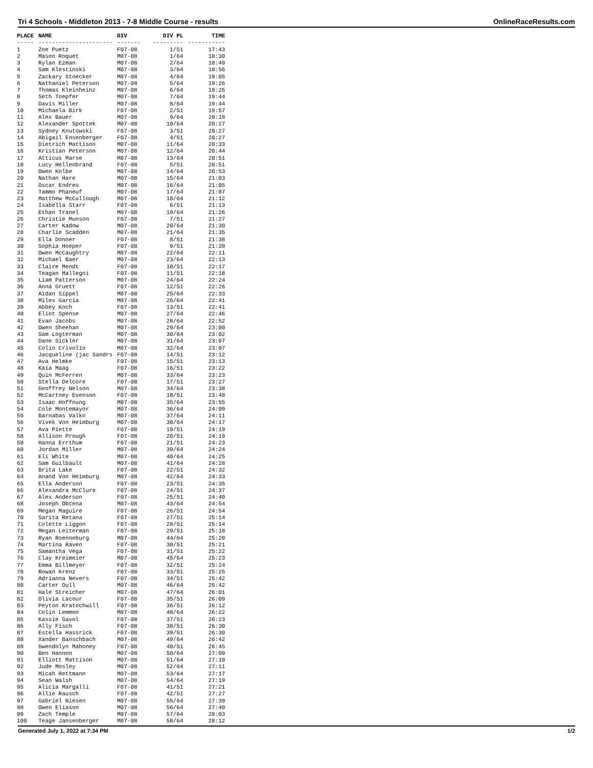Tri 4 Schools - Middleton 2013 - 7-8 Middle Course - results OnlineRaceResults.com
| PLACE | NAME | DIV | DIV PL | TIME |
| --- | --- | --- | --- | --- |
| ----- | ---------------------- | ------- | --------- | ----------- |
| 1 | Zoe Puetz | F07-08 | 1/51 | 17:43 |
| 2 | Mason Roquet | M07-08 | 1/64 | 18:30 |
| 3 | Rylan Ezman | M07-08 | 2/64 | 18:49 |
| 4 | Sam Klestinski | M07-08 | 3/64 | 18:56 |
| 5 | Zackary Stoecker | M07-08 | 4/64 | 19:05 |
| 6 | Nathaniel Peterson | M07-08 | 5/64 | 19:26 |
| 7 | Thomas Kleinheinz | M07-08 | 6/64 | 19:26 |
| 8 | Seth Toepfer | M07-08 | 7/64 | 19:44 |
| 9 | Davis Miller | M07-08 | 8/64 | 19:44 |
| 10 | Michaela Birk | F07-08 | 2/51 | 19:57 |
| 11 | Alex Bauer | M07-08 | 9/64 | 20:18 |
| 12 | Alexander Spottek | M07-08 | 10/64 | 20:27 |
| 13 | Sydney Knutowski | F07-08 | 3/51 | 20:27 |
| 14 | Abigail Ensenberger | F07-08 | 4/51 | 20:27 |
| 15 | Dietrich Mattison | M07-08 | 11/64 | 20:33 |
| 16 | Kristian Peterson | M07-08 | 12/64 | 20:44 |
| 17 | Atticus Marse | M07-08 | 13/64 | 20:51 |
| 18 | Lucy Hellenbrand | F07-08 | 5/51 | 20:51 |
| 19 | Owen Kolbe | M07-08 | 14/64 | 20:53 |
| 20 | Nathan Hare | M07-08 | 15/64 | 21:03 |
| 21 | Oscar Endres | M07-08 | 16/64 | 21:05 |
| 22 | Tammo Phaneuf | M07-08 | 17/64 | 21:07 |
| 23 | Matthew McCullough | M07-08 | 18/64 | 21:12 |
| 24 | Isabella Starr | F07-08 | 6/51 | 21:13 |
| 25 | Ethan Tranel | M07-08 | 19/64 | 21:26 |
| 26 | Christie Munson | F07-08 | 7/51 | 21:27 |
| 27 | Carter Kadow | M07-08 | 20/64 | 21:30 |
| 28 | Charlie Scadden | M07-08 | 21/64 | 21:35 |
| 29 | Ella Donner | F07-08 | 8/51 | 21:38 |
| 30 | Sophia Hoeper | F07-08 | 9/51 | 21:39 |
| 31 | Owen McCaughtry | M07-08 | 22/64 | 22:11 |
| 32 | Michael Baer | M07-08 | 23/64 | 22:13 |
| 33 | Claire Mendt | F07-08 | 10/51 | 22:17 |
| 34 | Teagan Mallegni | F07-08 | 11/51 | 22:18 |
| 35 | Liam Patterson | M07-08 | 24/64 | 22:24 |
| 36 | Anna Gruett | F07-08 | 12/51 | 22:26 |
| 37 | Aidan Sippel | M07-08 | 25/64 | 22:33 |
| 38 | Miles Garcia | M07-08 | 26/64 | 22:41 |
| 39 | Abbey Koch | F07-08 | 13/51 | 22:41 |
| 40 | Eliot Spense | M07-08 | 27/64 | 22:46 |
| 41 | Evan Jacobs | M07-08 | 28/64 | 22:52 |
| 42 | Owen Sheehan | M07-08 | 29/64 | 23:00 |
| 43 | Sam Logterman | M07-08 | 30/64 | 23:02 |
| 44 | Dane Sickler | M07-08 | 31/64 | 23:07 |
| 45 | Colin Crivolio | M07-08 | 32/64 | 23:07 |
| 46 | Jacqueline (jac Sandrs | F07-08 | 14/51 | 23:12 |
| 47 | Ava Helmke | F07-08 | 15/51 | 23:13 |
| 48 | Kaia Maag | F07-08 | 16/51 | 23:22 |
| 49 | Quin McFerren | M07-08 | 33/64 | 23:23 |
| 50 | Stella Delcore | F07-08 | 17/51 | 23:27 |
| 51 | Geoffrey Nelson | M07-08 | 34/64 | 23:38 |
| 52 | McCartney Evenson | F07-08 | 18/51 | 23:48 |
| 53 | Isaac Hoffnung | M07-08 | 35/64 | 23:55 |
| 54 | Cole Montemayor | M07-08 | 36/64 | 24:09 |
| 55 | Barnabas Valko | M07-08 | 37/64 | 24:11 |
| 56 | Vivek Von Heimburg | M07-08 | 38/64 | 24:17 |
| 57 | Ava Piette | F07-08 | 19/51 | 24:19 |
| 58 | Allison Prough | F07-08 | 20/51 | 24:19 |
| 59 | Hanna Errthum | F07-08 | 21/51 | 24:23 |
| 60 | Jordan Miller | M07-08 | 39/64 | 24:24 |
| 61 | Eli White | M07-08 | 40/64 | 24:25 |
| 62 | Sam Guilbault | M07-08 | 41/64 | 24:28 |
| 63 | Brita Lake | F07-08 | 22/51 | 24:32 |
| 64 | Anand Von Heimburg | M07-08 | 42/64 | 24:33 |
| 65 | Ella Anderson | F07-08 | 23/51 | 24:35 |
| 66 | Alexandra McClure | F07-08 | 24/51 | 24:37 |
| 67 | Alex Anderson | F07-08 | 25/51 | 24:40 |
| 68 | Joseph Obcena | M07-08 | 43/64 | 24:54 |
| 69 | Megan Maguire | F07-08 | 26/51 | 24:54 |
| 70 | Sarita Retana | F07-08 | 27/51 | 25:14 |
| 71 | Colette Liggon | F07-08 | 28/51 | 25:14 |
| 72 | Megan Leiterman | F07-08 | 29/51 | 25:18 |
| 73 | Ryan Roenneburg | M07-08 | 44/64 | 25:20 |
| 74 | Martina Raven | F07-08 | 30/51 | 25:21 |
| 75 | Samantha Vega | F07-08 | 31/51 | 25:22 |
| 76 | Clay Kreimeier | M07-08 | 45/64 | 25:23 |
| 77 | Emma Billmeyer | F07-08 | 32/51 | 25:24 |
| 78 | Rowan Krenz | F07-08 | 33/51 | 25:25 |
| 79 | Adrianna Nevers | F07-08 | 34/51 | 25:42 |
| 80 | Carter Dull | M07-08 | 46/64 | 25:42 |
| 81 | Hale Streicher | M07-08 | 47/64 | 26:01 |
| 82 | Olivia Lacour | F07-08 | 35/51 | 26:09 |
| 83 | Peyton Kratochwill | F07-08 | 36/51 | 26:12 |
| 84 | Colin Lemmon | M07-08 | 48/64 | 26:22 |
| 85 | Kassie Gavol | F07-08 | 37/51 | 26:23 |
| 86 | Ally Fisch | F07-08 | 38/51 | 26:30 |
| 87 | Estella Hassrick | F07-08 | 39/51 | 26:30 |
| 88 | Xander Banschbach | M07-08 | 49/64 | 26:42 |
| 89 | Gwendolyn Mahoney | F07-08 | 40/51 | 26:45 |
| 90 | Ben Hannon | M07-08 | 50/64 | 27:09 |
| 91 | Elliott Mattison | M07-08 | 51/64 | 27:10 |
| 92 | Jude Mosley | M07-08 | 52/64 | 27:11 |
| 93 | Micah Rettmann | M07-08 | 53/64 | 27:17 |
| 94 | Sean Walsh | M07-08 | 54/64 | 27:19 |
| 95 | Alicia Margalli | F07-08 | 41/51 | 27:21 |
| 96 | Allie Rausch | F07-08 | 42/51 | 27:27 |
| 97 | Gabriel Niesen | M07-08 | 55/64 | 27:39 |
| 98 | Owen Eliason | M07-08 | 56/64 | 27:49 |
| 99 | Zach Temple | M07-08 | 57/64 | 28:03 |
| 100 | Teage Jansenberger | M07-08 | 58/64 | 28:12 |
Generated July 1, 2022 at 7:34 PM 1/2